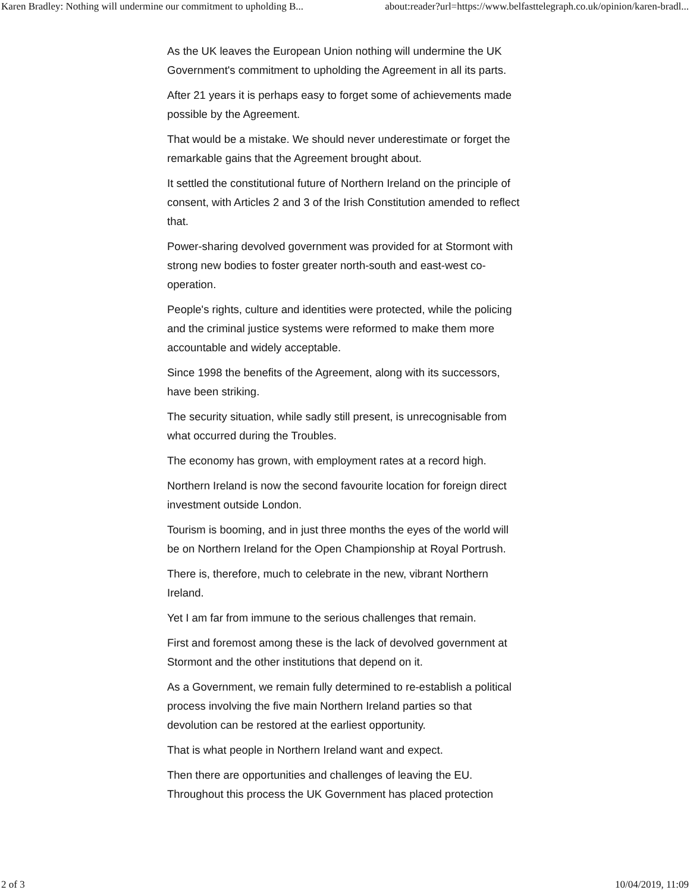Karen Bradley: Nothing will undermine our commitment to upholding B... about:reader?url=https://www.belfasttelegraph.co.uk/opinion/karen-bradl...
As the UK leaves the European Union nothing will undermine the UK Government's commitment to upholding the Agreement in all its parts.
After 21 years it is perhaps easy to forget some of achievements made possible by the Agreement.
That would be a mistake. We should never underestimate or forget the remarkable gains that the Agreement brought about.
It settled the constitutional future of Northern Ireland on the principle of consent, with Articles 2 and 3 of the Irish Constitution amended to reflect that.
Power-sharing devolved government was provided for at Stormont with strong new bodies to foster greater north-south and east-west co-operation.
People's rights, culture and identities were protected, while the policing and the criminal justice systems were reformed to make them more accountable and widely acceptable.
Since 1998 the benefits of the Agreement, along with its successors, have been striking.
The security situation, while sadly still present, is unrecognisable from what occurred during the Troubles.
The economy has grown, with employment rates at a record high.
Northern Ireland is now the second favourite location for foreign direct investment outside London.
Tourism is booming, and in just three months the eyes of the world will be on Northern Ireland for the Open Championship at Royal Portrush.
There is, therefore, much to celebrate in the new, vibrant Northern Ireland.
Yet I am far from immune to the serious challenges that remain.
First and foremost among these is the lack of devolved government at Stormont and the other institutions that depend on it.
As a Government, we remain fully determined to re-establish a political process involving the five main Northern Ireland parties so that devolution can be restored at the earliest opportunity.
That is what people in Northern Ireland want and expect.
Then there are opportunities and challenges of leaving the EU. Throughout this process the UK Government has placed protection
2 of 3 10/04/2019, 11:09